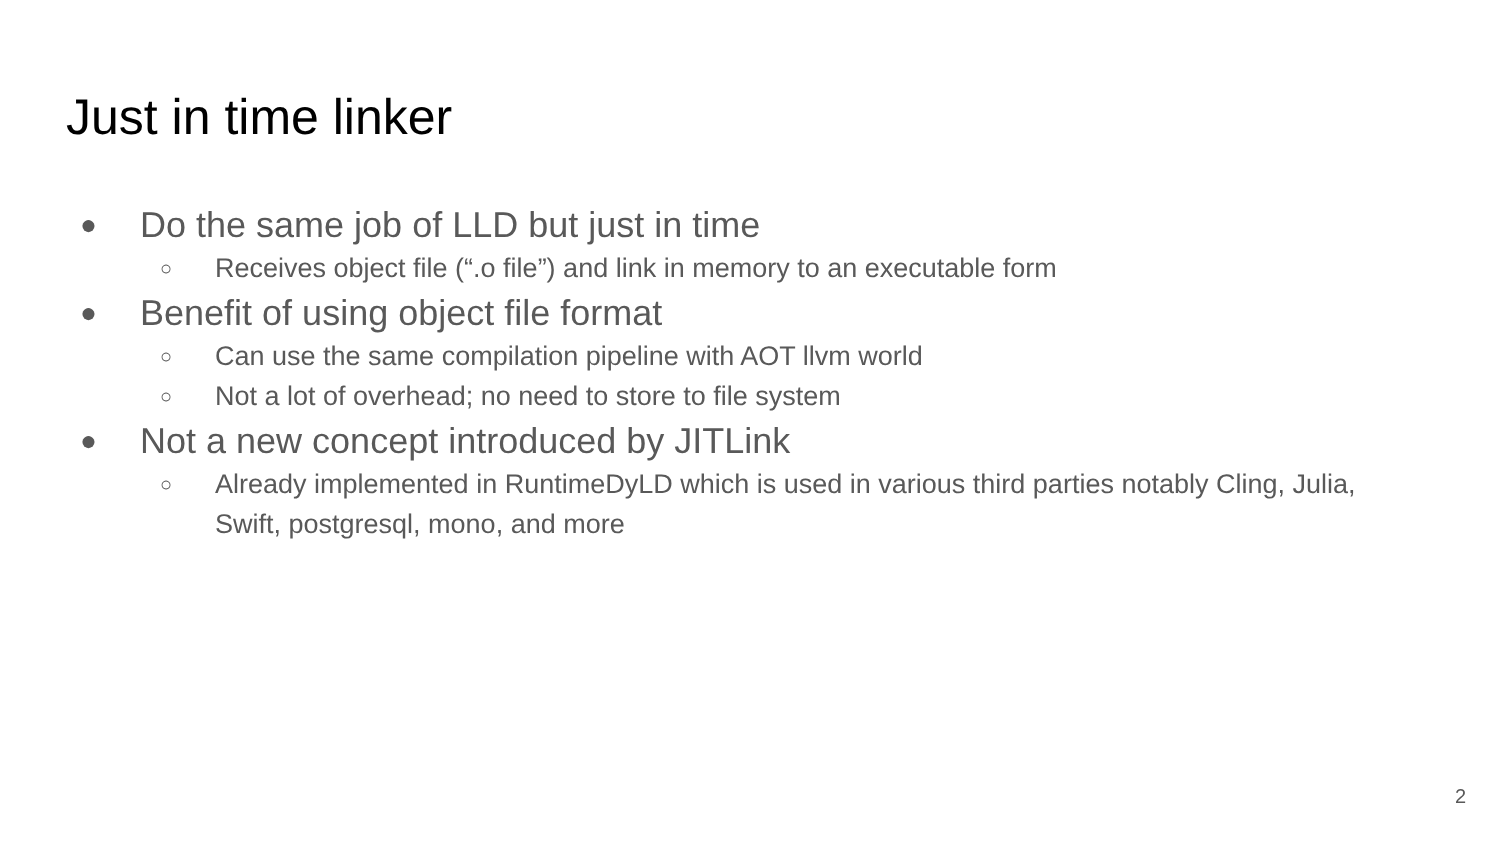Just in time linker
● Do the same job of LLD but just in time
○ Receives object file (“.o file”) and link in memory to an executable form
● Benefit of using object file format
○ Can use the same compilation pipeline with AOT llvm world
○ Not a lot of overhead; no need to store to file system
● Not a new concept introduced by JITLink
○ Already implemented in RuntimeDyLD which is used in various third parties notably Cling, Julia, Swift, postgresql, mono, and more
2